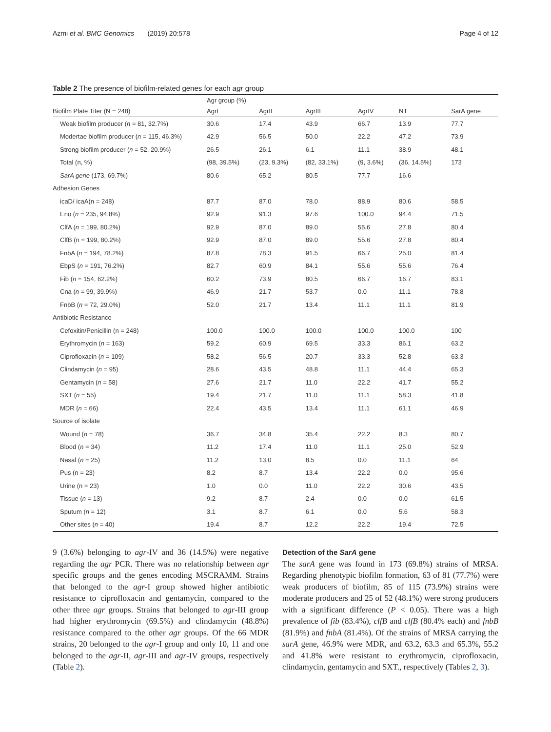Azmi et al. BMC Genomics (2019) 20:578 Page 4 of 12
Table 2 The presence of biofilm-related genes for each agr group
| | Agr group (%) | | | | | |
| Biofilm Plate Titer (N = 248) | AgrI | AgrII | AgrIII | AgrIV | NT | SarA gene |
| Weak biofilm producer ( n = 81, 32.7%) | 30.6 | 17.4 | 43.9 | 66.7 | 13.9 | 77.7 |
| Modertae biofilm producer ( n = 115, 46.3%) | 42.9 | 56.5 | 50.0 | 22.2 | 47.2 | 73.9 |
| Strong biofilm producer ( n = 52, 20.9%) | 26.5 | 26.1 | 6.1 | 11.1 | 38.9 | 48.1 |
| Total (n, %) | (98, 39.5%) | (23, 9.3%) | (82, 33.1%) | (9, 3.6%) | (36, 14.5%) | 173 |
| SarA gene (173, 69.7%) | 80.6 | 65.2 | 80.5 | 77.7 | 16.6 | |
| Adhesion Genes | | | | | | |
| icaD/ icaA(n = 248) | 87.7 | 87.0 | 78.0 | 88.9 | 80.6 | 58.5 |
| Eno ( n = 235, 94.8%) | 92.9 | 91.3 | 97.6 | 100.0 | 94.4 | 71.5 |
| ClfA ( n = 199, 80.2%) | 92.9 | 87.0 | 89.0 | 55.6 | 27.8 | 80.4 |
| ClfB (n = 199, 80.2%) | 92.9 | 87.0 | 89.0 | 55.6 | 27.8 | 80.4 |
| FnbA ( n = 194, 78.2%) | 87.8 | 78.3 | 91.5 | 66.7 | 25.0 | 81.4 |
| EbpS ( n = 191, 76.2%) | 82.7 | 60.9 | 84.1 | 55.6 | 55.6 | 76.4 |
| Fib ( n = 154, 62.2%) | 60.2 | 73.9 | 80.5 | 66.7 | 16.7 | 83.1 |
| Cna ( n = 99, 39.9%) | 46.9 | 21.7 | 53.7 | 0.0 | 11.1 | 78.8 |
| FnbB ( n = 72, 29.0%) | 52.0 | 21.7 | 13.4 | 11.1 | 11.1 | 81.9 |
| Antibiotic Resistance | | | | | | |
| Cefoxitin/Penicillin (n = 248) | 100.0 | 100.0 | 100.0 | 100.0 | 100.0 | 100 |
| Erythromycin ( n = 163) | 59.2 | 60.9 | 69.5 | 33.3 | 86.1 | 63.2 |
| Ciprofloxacin ( n = 109) | 58.2 | 56.5 | 20.7 | 33.3 | 52.8 | 63.3 |
| Clindamycin ( n = 95) | 28.6 | 43.5 | 48.8 | 11.1 | 44.4 | 65.3 |
| Gentamycin ( n = 58) | 27.6 | 21.7 | 11.0 | 22.2 | 41.7 | 55.2 |
| SXT ( n = 55) | 19.4 | 21.7 | 11.0 | 11.1 | 58.3 | 41.8 |
| MDR ( n = 66) | 22.4 | 43.5 | 13.4 | 11.1 | 61.1 | 46.9 |
| Source of isolate | | | | | | |
| Wound ( n = 78) | 36.7 | 34.8 | 35.4 | 22.2 | 8.3 | 80.7 |
| Blood ( n = 34) | 11.2 | 17.4 | 11.0 | 11.1 | 25.0 | 52.9 |
| Nasal ( n = 25) | 11.2 | 13.0 | 8.5 | 0.0 | 11.1 | 64 |
| Pus (n = 23) | 8.2 | 8.7 | 13.4 | 22.2 | 0.0 | 95.6 |
| Urine (n = 23) | 1.0 | 0.0 | 11.0 | 22.2 | 30.6 | 43.5 |
| Tissue ( n = 13) | 9.2 | 8.7 | 2.4 | 0.0 | 0.0 | 61.5 |
| Sputum ( n = 12) | 3.1 | 8.7 | 6.1 | 0.0 | 5.6 | 58.3 |
| Other sites ( n = 40) | 19.4 | 8.7 | 12.2 | 22.2 | 19.4 | 72.5 |
9 (3.6%) belonging to agr-IV and 36 (14.5%) were negative regarding the agr PCR. There was no relationship between agr specific groups and the genes encoding MSCRAMM. Strains that belonged to the agr-I group showed higher antibiotic resistance to ciprofloxacin and gentamycin, compared to the other three agr groups. Strains that belonged to agr-III group had higher erythromycin (69.5%) and clindamycin (48.8%) resistance compared to the other agr groups. Of the 66 MDR strains, 20 belonged to the agr-I group and only 10, 11 and one belonged to the agr-II, agr-III and agr-IV groups, respectively (Table 2).
Detection of the SarA gene
The sarA gene was found in 173 (69.8%) strains of MRSA. Regarding phenotypic biofilm formation, 63 of 81 (77.7%) were weak producers of biofilm, 85 of 115 (73.9%) strains were moderate producers and 25 of 52 (48.1%) were strong producers with a significant difference (P < 0.05). There was a high prevalence of fib (83.4%), clfB and clfB (80.4% each) and fnbB (81.9%) and fnbA (81.4%). Of the strains of MRSA carrying the sarA gene, 46.9% were MDR, and 63.2, 63.3 and 65.3%, 55.2 and 41.8% were resistant to erythromycin, ciprofloxacin, clindamycin, gentamycin and SXT., respectively (Tables 2, 3).